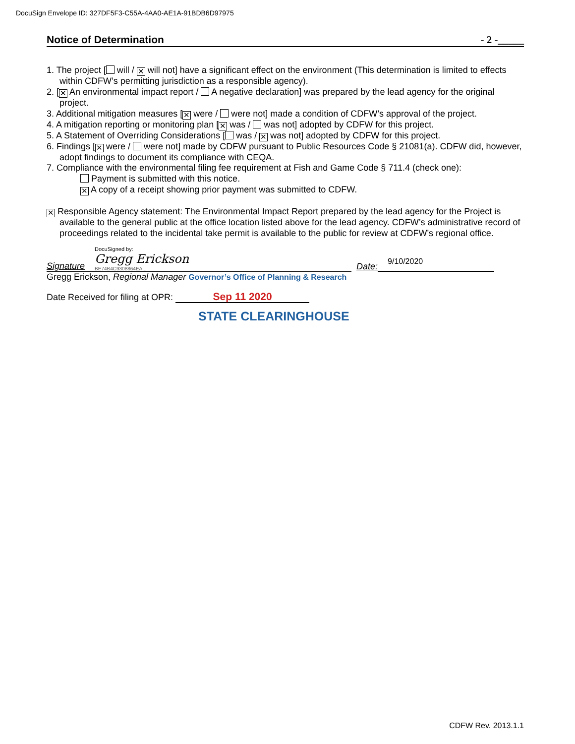DocuSign Envelope ID: 327DF5F3-C55A-4AA0-AE1A-91BDB6D97975
Notice of Determination - 2 -_____
1. The project [ will / ✕ will not] have a significant effect on the environment (This determination is limited to effects within CDFW’s permitting jurisdiction as a responsible agency).
2. [✕ An environmental impact report / A negative declaration] was prepared by the lead agency for the original project.
3. Additional mitigation measures [✕ were / were not] made a condition of CDFW’s approval of the project.
4. A mitigation reporting or monitoring plan [✕ was / was not] adopted by CDFW for this project.
5. A Statement of Overriding Considerations [ was / ✕ was not] adopted by CDFW for this project.
6. Findings [✕ were / were not] made by CDFW pursuant to Public Resources Code § 21081(a). CDFW did, however, adopt findings to document its compliance with CEQA.
7. Compliance with the environmental filing fee requirement at Fish and Game Code § 711.4 (check one):
Payment is submitted with this notice.
✕ A copy of a receipt showing prior payment was submitted to CDFW.
✕ Responsible Agency statement: The Environmental Impact Report prepared by the lead agency for the Project is available to the general public at the office location listed above for the lead agency. CDFW’s administrative record of proceedings related to the incidental take permit is available to the public for review at CDFW’s regional office.
Signature DocuSigned by:
Gregg Erickson
BE74B4C9308864EA...
Date: 9/10/2020
Gregg Erickson, Regional Manager Governor’s Office of Planning & Research
Date Received for filing at OPR: Sep 11 2020
STATE CLEARINGHOUSE
CDFW Rev. 2013.1.1